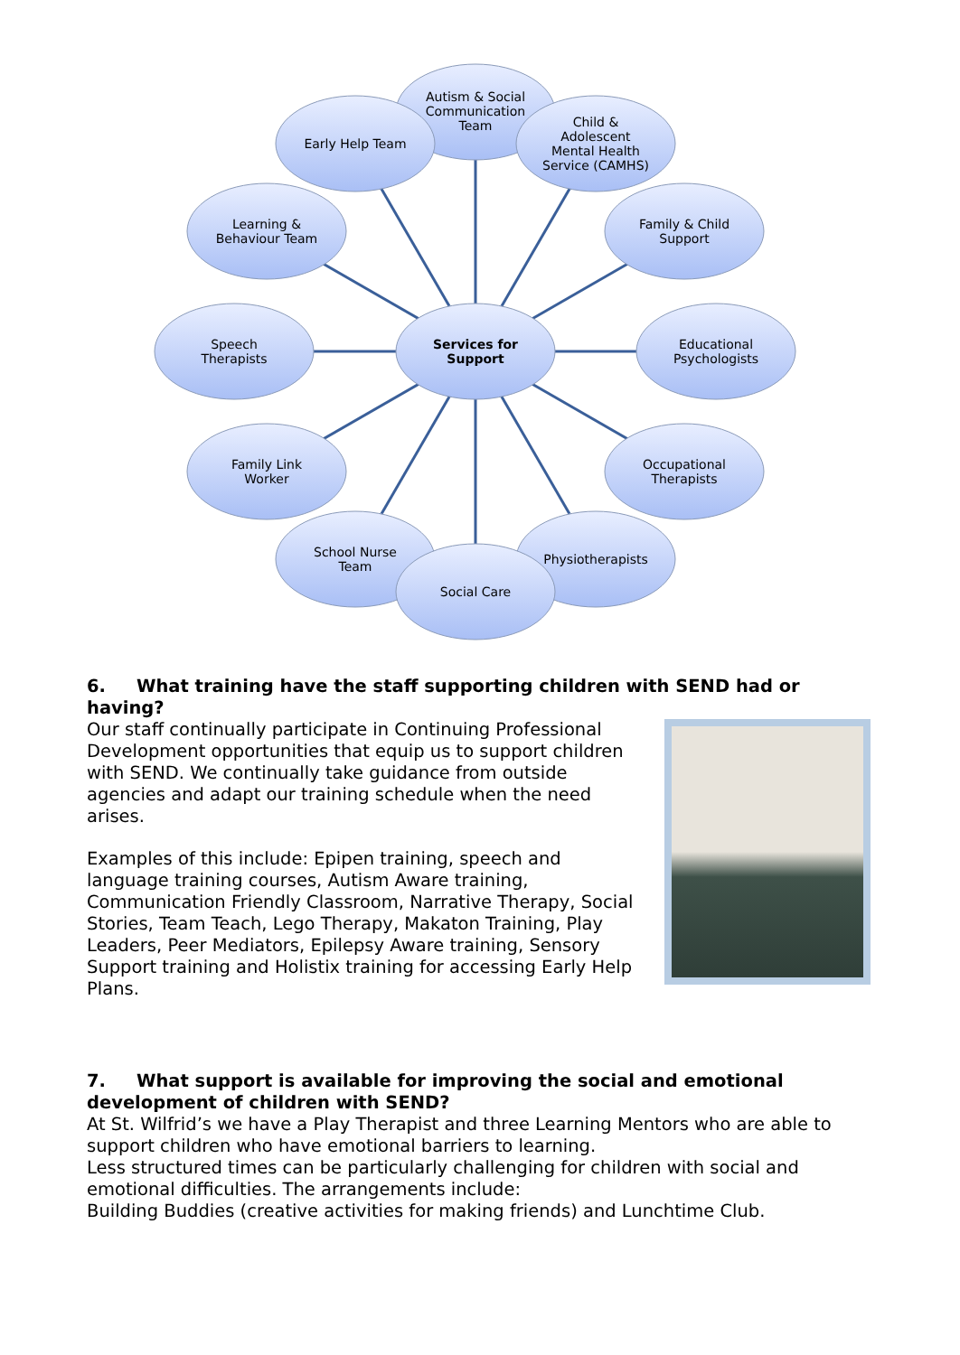Autism & Social
Communication
Team
Early Help Team
Child &
Adolescent
Mental Health
Service (CAMHS)
Learning &
Behaviour Team
Family & Child
Support
Speech
Therapists
Services for
Support
Educational
Psychologists
Family Link
Worker
Occupational
Therapists
School Nurse
Team
Physiotherapists
Social Care
6. What training have the staff supporting children with SEND had or having?
Our staff continually participate in Continuing Professional Development opportunities that equip us to support children with SEND. We continually take guidance from outside agencies and adapt our training schedule when the need arises.
Examples of this include: Epipen training, speech and language training courses, Autism Aware training, Communication Friendly Classroom, Narrative Therapy, Social Stories, Team Teach, Lego Therapy, Makaton Training, Play Leaders, Peer Mediators, Epilepsy Aware training, Sensory Support training and Holistix training for accessing Early Help Plans.
7. What support is available for improving the social and emotional development of children with SEND?
At St. Wilfrid’s we have a Play Therapist and three Learning Mentors who are able to support children who have emotional barriers to learning.
Less structured times can be particularly challenging for children with social and emotional difficulties. The arrangements include:
Building Buddies (creative activities for making friends) and Lunchtime Club.